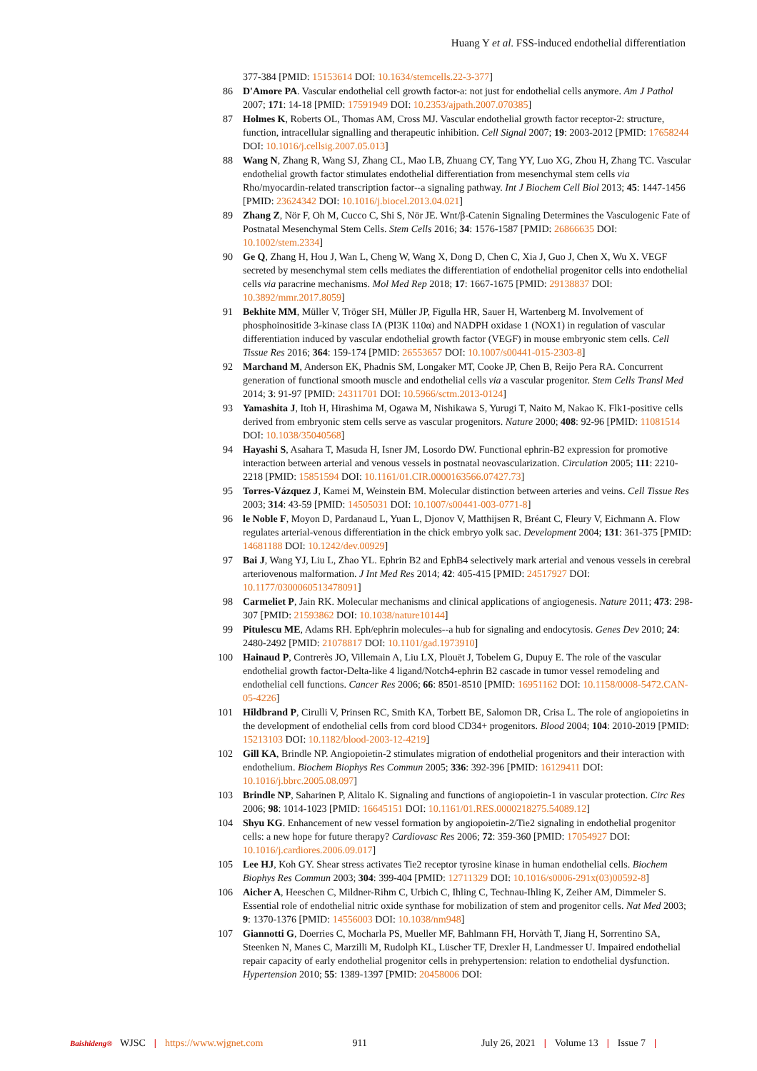Huang Y et al. FSS-induced endothelial differentiation
377-384 [PMID: 15153614 DOI: 10.1634/stemcells.22-3-377]
86 D'Amore PA. Vascular endothelial cell growth factor-a: not just for endothelial cells anymore. Am J Pathol 2007; 171: 14-18 [PMID: 17591949 DOI: 10.2353/ajpath.2007.070385]
87 Holmes K, Roberts OL, Thomas AM, Cross MJ. Vascular endothelial growth factor receptor-2: structure, function, intracellular signalling and therapeutic inhibition. Cell Signal 2007; 19: 2003-2012 [PMID: 17658244 DOI: 10.1016/j.cellsig.2007.05.013]
88 Wang N, Zhang R, Wang SJ, Zhang CL, Mao LB, Zhuang CY, Tang YY, Luo XG, Zhou H, Zhang TC. Vascular endothelial growth factor stimulates endothelial differentiation from mesenchymal stem cells via Rho/myocardin-related transcription factor--a signaling pathway. Int J Biochem Cell Biol 2013; 45: 1447-1456 [PMID: 23624342 DOI: 10.1016/j.biocel.2013.04.021]
89 Zhang Z, Nör F, Oh M, Cucco C, Shi S, Nör JE. Wnt/β-Catenin Signaling Determines the Vasculogenic Fate of Postnatal Mesenchymal Stem Cells. Stem Cells 2016; 34: 1576-1587 [PMID: 26866635 DOI: 10.1002/stem.2334]
90 Ge Q, Zhang H, Hou J, Wan L, Cheng W, Wang X, Dong D, Chen C, Xia J, Guo J, Chen X, Wu X. VEGF secreted by mesenchymal stem cells mediates the differentiation of endothelial progenitor cells into endothelial cells via paracrine mechanisms. Mol Med Rep 2018; 17: 1667-1675 [PMID: 29138837 DOI: 10.3892/mmr.2017.8059]
91 Bekhite MM, Müller V, Tröger SH, Müller JP, Figulla HR, Sauer H, Wartenberg M. Involvement of phosphoinositide 3-kinase class IA (PI3K 110α) and NADPH oxidase 1 (NOX1) in regulation of vascular differentiation induced by vascular endothelial growth factor (VEGF) in mouse embryonic stem cells. Cell Tissue Res 2016; 364: 159-174 [PMID: 26553657 DOI: 10.1007/s00441-015-2303-8]
92 Marchand M, Anderson EK, Phadnis SM, Longaker MT, Cooke JP, Chen B, Reijo Pera RA. Concurrent generation of functional smooth muscle and endothelial cells via a vascular progenitor. Stem Cells Transl Med 2014; 3: 91-97 [PMID: 24311701 DOI: 10.5966/sctm.2013-0124]
93 Yamashita J, Itoh H, Hirashima M, Ogawa M, Nishikawa S, Yurugi T, Naito M, Nakao K. Flk1-positive cells derived from embryonic stem cells serve as vascular progenitors. Nature 2000; 408: 92-96 [PMID: 11081514 DOI: 10.1038/35040568]
94 Hayashi S, Asahara T, Masuda H, Isner JM, Losordo DW. Functional ephrin-B2 expression for promotive interaction between arterial and venous vessels in postnatal neovascularization. Circulation 2005; 111: 2210-2218 [PMID: 15851594 DOI: 10.1161/01.CIR.0000163566.07427.73]
95 Torres-Vázquez J, Kamei M, Weinstein BM. Molecular distinction between arteries and veins. Cell Tissue Res 2003; 314: 43-59 [PMID: 14505031 DOI: 10.1007/s00441-003-0771-8]
96 le Noble F, Moyon D, Pardanaud L, Yuan L, Djonov V, Matthijsen R, Bréant C, Fleury V, Eichmann A. Flow regulates arterial-venous differentiation in the chick embryo yolk sac. Development 2004; 131: 361-375 [PMID: 14681188 DOI: 10.1242/dev.00929]
97 Bai J, Wang YJ, Liu L, Zhao YL. Ephrin B2 and EphB4 selectively mark arterial and venous vessels in cerebral arteriovenous malformation. J Int Med Res 2014; 42: 405-415 [PMID: 24517927 DOI: 10.1177/0300060513478091]
98 Carmeliet P, Jain RK. Molecular mechanisms and clinical applications of angiogenesis. Nature 2011; 473: 298-307 [PMID: 21593862 DOI: 10.1038/nature10144]
99 Pitulescu ME, Adams RH. Eph/ephrin molecules--a hub for signaling and endocytosis. Genes Dev 2010; 24: 2480-2492 [PMID: 21078817 DOI: 10.1101/gad.1973910]
100 Hainaud P, Contrerès JO, Villemain A, Liu LX, Plouët J, Tobelem G, Dupuy E. The role of the vascular endothelial growth factor-Delta-like 4 ligand/Notch4-ephrin B2 cascade in tumor vessel remodeling and endothelial cell functions. Cancer Res 2006; 66: 8501-8510 [PMID: 16951162 DOI: 10.1158/0008-5472.CAN-05-4226]
101 Hildbrand P, Cirulli V, Prinsen RC, Smith KA, Torbett BE, Salomon DR, Crisa L. The role of angiopoietins in the development of endothelial cells from cord blood CD34+ progenitors. Blood 2004; 104: 2010-2019 [PMID: 15213103 DOI: 10.1182/blood-2003-12-4219]
102 Gill KA, Brindle NP. Angiopoietin-2 stimulates migration of endothelial progenitors and their interaction with endothelium. Biochem Biophys Res Commun 2005; 336: 392-396 [PMID: 16129411 DOI: 10.1016/j.bbrc.2005.08.097]
103 Brindle NP, Saharinen P, Alitalo K. Signaling and functions of angiopoietin-1 in vascular protection. Circ Res 2006; 98: 1014-1023 [PMID: 16645151 DOI: 10.1161/01.RES.0000218275.54089.12]
104 Shyu KG. Enhancement of new vessel formation by angiopoietin-2/Tie2 signaling in endothelial progenitor cells: a new hope for future therapy? Cardiovasc Res 2006; 72: 359-360 [PMID: 17054927 DOI: 10.1016/j.cardiores.2006.09.017]
105 Lee HJ, Koh GY. Shear stress activates Tie2 receptor tyrosine kinase in human endothelial cells. Biochem Biophys Res Commun 2003; 304: 399-404 [PMID: 12711329 DOI: 10.1016/s0006-291x(03)00592-8]
106 Aicher A, Heeschen C, Mildner-Rihm C, Urbich C, Ihling C, Technau-Ihling K, Zeiher AM, Dimmeler S. Essential role of endothelial nitric oxide synthase for mobilization of stem and progenitor cells. Nat Med 2003; 9: 1370-1376 [PMID: 14556003 DOI: 10.1038/nm948]
107 Giannotti G, Doerries C, Mocharla PS, Mueller MF, Bahlmann FH, Horvàth T, Jiang H, Sorrentino SA, Steenken N, Manes C, Marzilli M, Rudolph KL, Lüscher TF, Drexler H, Landmesser U. Impaired endothelial repair capacity of early endothelial progenitor cells in prehypertension: relation to endothelial dysfunction. Hypertension 2010; 55: 1389-1397 [PMID: 20458006 DOI:
Baishideng® WJSC | https://www.wjgnet.com 911 July 26, 2021 | Volume 13 | Issue 7 |